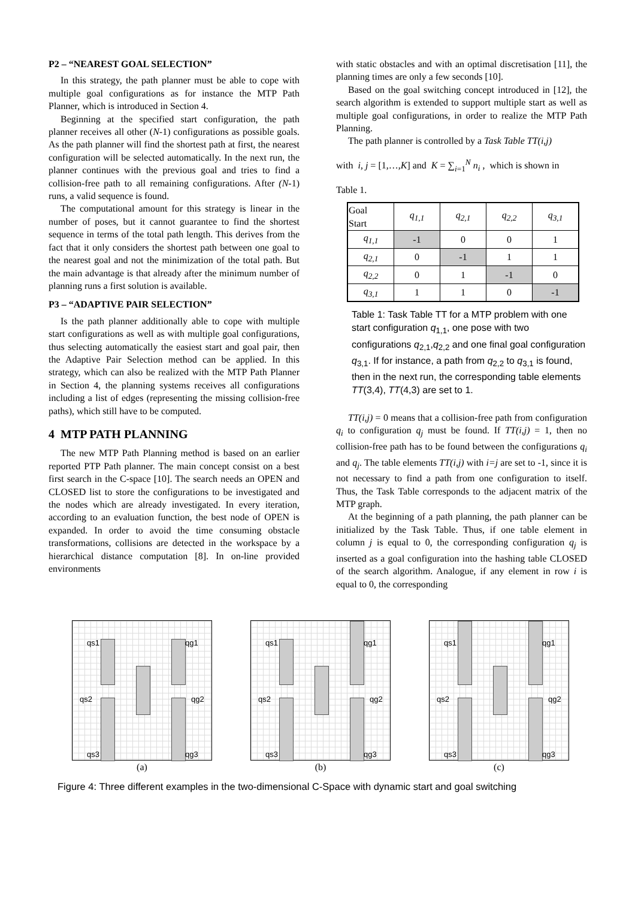P2 – “NEAREST GOAL SELECTION”
In this strategy, the path planner must be able to cope with multiple goal configurations as for instance the MTP Path Planner, which is introduced in Section 4.
Beginning at the specified start configuration, the path planner receives all other (N-1) configurations as possible goals. As the path planner will find the shortest path at first, the nearest configuration will be selected automatically. In the next run, the planner continues with the previous goal and tries to find a collision-free path to all remaining configurations. After (N-1) runs, a valid sequence is found.
The computational amount for this strategy is linear in the number of poses, but it cannot guarantee to find the shortest sequence in terms of the total path length. This derives from the fact that it only considers the shortest path between one goal to the nearest goal and not the minimization of the total path. But the main advantage is that already after the minimum number of planning runs a first solution is available.
P3 – “ADAPTIVE PAIR SELECTION”
Is the path planner additionally able to cope with multiple start configurations as well as with multiple goal configurations, thus selecting automatically the easiest start and goal pair, then the Adaptive Pair Selection method can be applied. In this strategy, which can also be realized with the MTP Path Planner in Section 4, the planning systems receives all configurations including a list of edges (representing the missing collision-free paths), which still have to be computed.
4 MTP PATH PLANNING
The new MTP Path Planning method is based on an earlier reported PTP Path planner. The main concept consist on a best first search in the C-space [10]. The search needs an OPEN and CLOSED list to store the configurations to be investigated and the nodes which are already investigated. In every iteration, according to an evaluation function, the best node of OPEN is expanded. In order to avoid the time consuming obstacle transformations, collisions are detected in the workspace by a hierarchical distance computation [8]. In on-line provided environments
with static obstacles and with an optimal discretisation [11], the planning times are only a few seconds [10].
Based on the goal switching concept introduced in [12], the search algorithm is extended to support multiple start as well as multiple goal configurations, in order to realize the MTP Path Planning.
The path planner is controlled by a Task Table TT(i,j)
with i, j = [1,…,K] and K = ∑<sub>i=1</sub><sup>N</sup> n<sub>i</sub> , which is shown in
Table 1.
| Goal Start | q<sub>1,1</sub> | q<sub>2,1</sub> | q<sub>2,2</sub> | q<sub>3,1</sub> |
| q<sub>1,1</sub> | -1 | 0 | 0 | 1 |
| q<sub>2,1</sub> | 0 | -1 | 1 | 1 |
| q<sub>2,2</sub> | 0 | 1 | -1 | 0 |
| q<sub>3,1</sub> | 1 | 1 | 0 | -1 |
Table 1: Task Table TT for a MTP problem with one start configuration q<sub>1,1</sub>, one pose with two configurations q<sub>2,1</sub>,q<sub>2,2</sub> and one final goal configuration q<sub>3,1</sub>. If for instance, a path from q<sub>2,2</sub> to q<sub>3,1</sub> is found, then in the next run, the corresponding table elements TT(3,4), TT(4,3) are set to 1.
TT(i,j) = 0 means that a collision-free path from configuration q<sub>i</sub> to configuration q<sub>j</sub> must be found. If TT(i,j) = 1, then no collision-free path has to be found between the configurations q<sub>i</sub> and q<sub>j</sub>. The table elements TT(i,j) with i=j are set to -1, since it is not necessary to find a path from one configuration to itself. Thus, the Task Table corresponds to the adjacent matrix of the MTP graph.
At the beginning of a path planning, the path planner can be initialized by the Task Table. Thus, if one table element in column j is equal to 0, the corresponding configuration q<sub>j</sub> is inserted as a goal configuration into the hashing table CLOSED of the search algorithm. Analogue, if any element in row i is equal to 0, the corresponding
qs1 qg1
qs2 qg2
qs3 qg3
(a)
qs1 qg1
qs2 qg2
qs3 qg3
(b)
qs1 qg1
qs2 qg2
qs3 qg3
(c)
Figure 4: Three different examples in the two-dimensional C-Space with dynamic start and goal switching